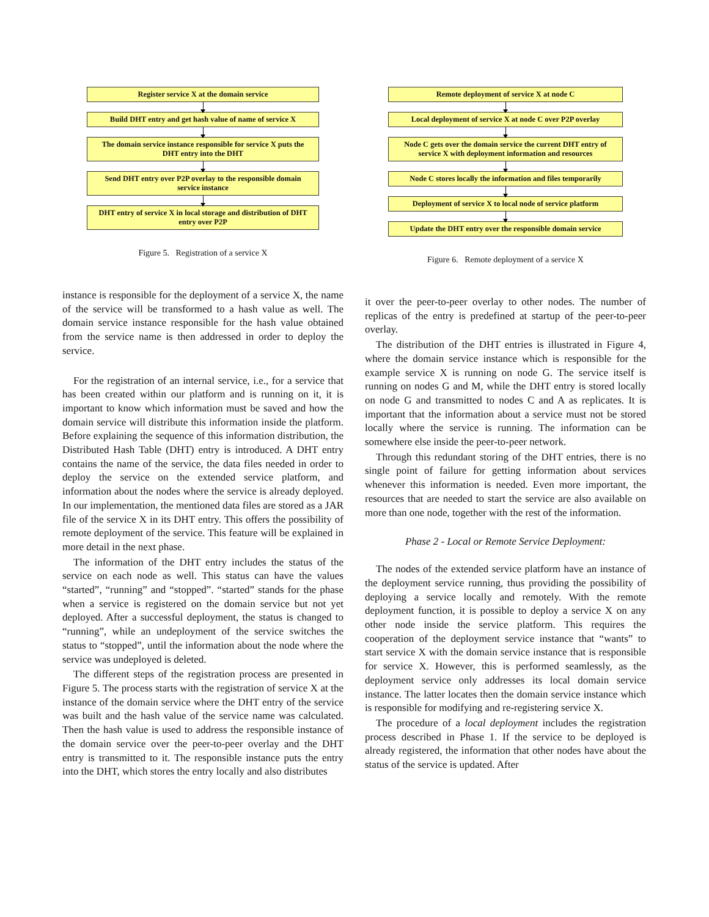Register service X at the domain service
Build DHT entry and get hash value of name of service X
The domain service instance responsible for service X puts the DHT entry into the DHT
Send DHT entry over P2P overlay to the responsible domain service instance
DHT entry of service X in local storage and distribution of DHT entry over P2P
Figure 5. Registration of a service X
instance is responsible for the deployment of a service X, the name of the service will be transformed to a hash value as well. The domain service instance responsible for the hash value obtained from the service name is then addressed in order to deploy the service.
For the registration of an internal service, i.e., for a service that has been created within our platform and is running on it, it is important to know which information must be saved and how the domain service will distribute this information inside the platform. Before explaining the sequence of this information distribution, the Distributed Hash Table (DHT) entry is introduced. A DHT entry contains the name of the service, the data files needed in order to deploy the service on the extended service platform, and information about the nodes where the service is already deployed. In our implementation, the mentioned data files are stored as a JAR file of the service X in its DHT entry. This offers the possibility of remote deployment of the service. This feature will be explained in more detail in the next phase.
The information of the DHT entry includes the status of the service on each node as well. This status can have the values “started”, “running” and “stopped”. “started” stands for the phase when a service is registered on the domain service but not yet deployed. After a successful deployment, the status is changed to “running”, while an undeployment of the service switches the status to “stopped”, until the information about the node where the service was undeployed is deleted.
The different steps of the registration process are presented in Figure 5. The process starts with the registration of service X at the instance of the domain service where the DHT entry of the service was built and the hash value of the service name was calculated. Then the hash value is used to address the responsible instance of the domain service over the peer-to-peer overlay and the DHT entry is transmitted to it. The responsible instance puts the entry into the DHT, which stores the entry locally and also distributes
Remote deployment of service X at node C
Local deployment of service X at node C over P2P overlay
Node C gets over the domain service the current DHT entry of service X with deployment information and resources
Node C stores locally the information and files temporarily
Deployment of service X to local node of service platform
Update the DHT entry over the responsible domain service
Figure 6. Remote deployment of a service X
it over the peer-to-peer overlay to other nodes. The number of replicas of the entry is predefined at startup of the peer-to-peer overlay.
The distribution of the DHT entries is illustrated in Figure 4, where the domain service instance which is responsible for the example service X is running on node G. The service itself is running on nodes G and M, while the DHT entry is stored locally on node G and transmitted to nodes C and A as replicates. It is important that the information about a service must not be stored locally where the service is running. The information can be somewhere else inside the peer-to-peer network.
Through this redundant storing of the DHT entries, there is no single point of failure for getting information about services whenever this information is needed. Even more important, the resources that are needed to start the service are also available on more than one node, together with the rest of the information.
Phase 2 - Local or Remote Service Deployment:
The nodes of the extended service platform have an instance of the deployment service running, thus providing the possibility of deploying a service locally and remotely. With the remote deployment function, it is possible to deploy a service X on any other node inside the service platform. This requires the cooperation of the deployment service instance that “wants” to start service X with the domain service instance that is responsible for service X. However, this is performed seamlessly, as the deployment service only addresses its local domain service instance. The latter locates then the domain service instance which is responsible for modifying and re-registering service X.
The procedure of a local deployment includes the registration process described in Phase 1. If the service to be deployed is already registered, the information that other nodes have about the status of the service is updated. After